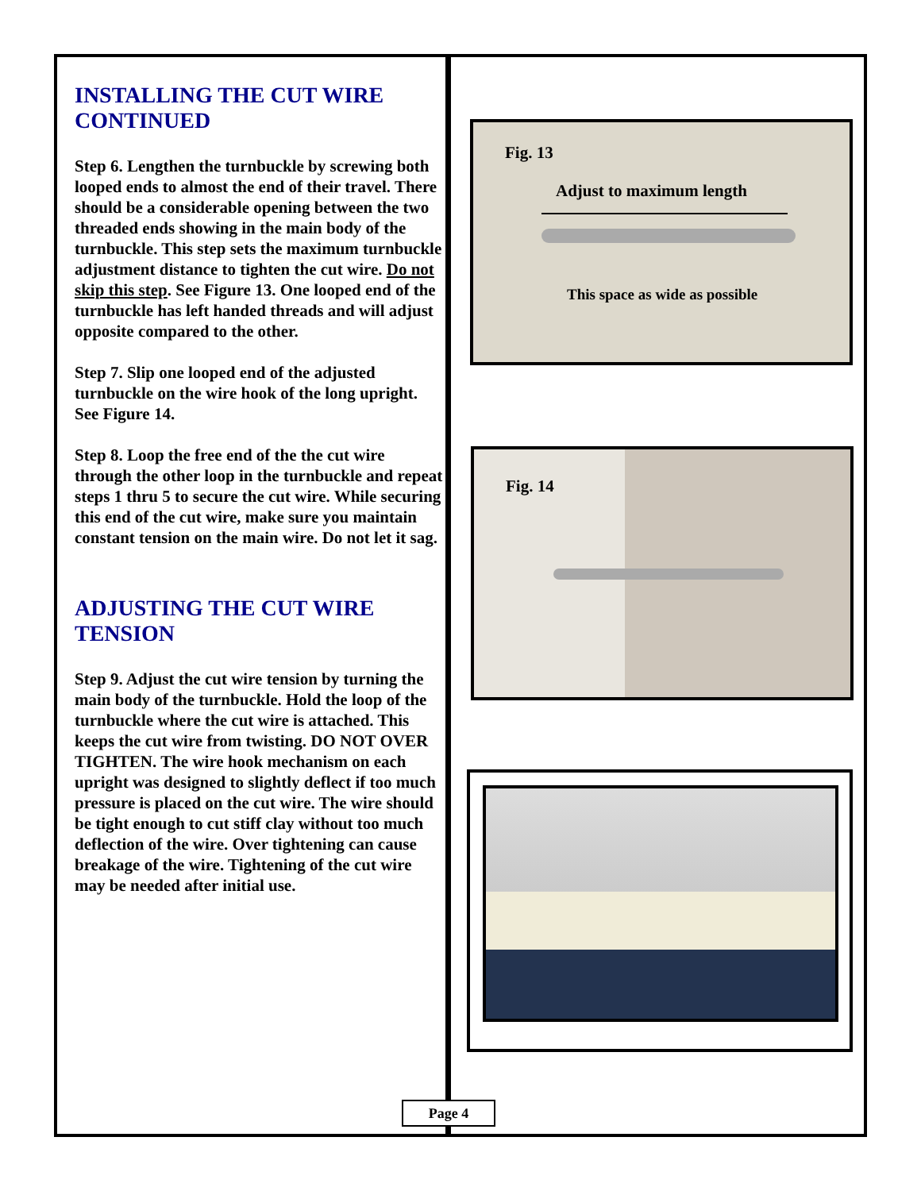INSTALLING THE CUT WIRE CONTINUED
Step 6. Lengthen the turnbuckle by screwing both looped ends to almost the end of their travel. There should be a considerable opening between the two threaded ends showing in the main body of the turnbuckle. This step sets the maximum turnbuckle adjustment distance to tighten the cut wire. Do not skip this step. See Figure 13. One looped end of the turnbuckle has left handed threads and will adjust opposite compared to the other.
Step 7. Slip one looped end of the adjusted turnbuckle on the wire hook of the long upright. See Figure 14.
Step 8. Loop the free end of the the cut wire through the other loop in the turnbuckle and repeat steps 1 thru 5 to secure the cut wire. While securing this end of the cut wire, make sure you maintain constant tension on the main wire. Do not let it sag.
ADJUSTING THE CUT WIRE TENSION
Step 9. Adjust the cut wire tension by turning the main body of the turnbuckle. Hold the loop of the turnbuckle where the cut wire is attached. This keeps the cut wire from twisting. DO NOT OVER TIGHTEN. The wire hook mechanism on each upright was designed to slightly deflect if too much pressure is placed on the cut wire. The wire should be tight enough to cut stiff clay without too much deflection of the wire. Over tightening can cause breakage of the wire. Tightening of the cut wire may be needed after initial use.
Fig. 13
Adjust to maximum length
This space as wide as possible
Fig. 14
Page 4